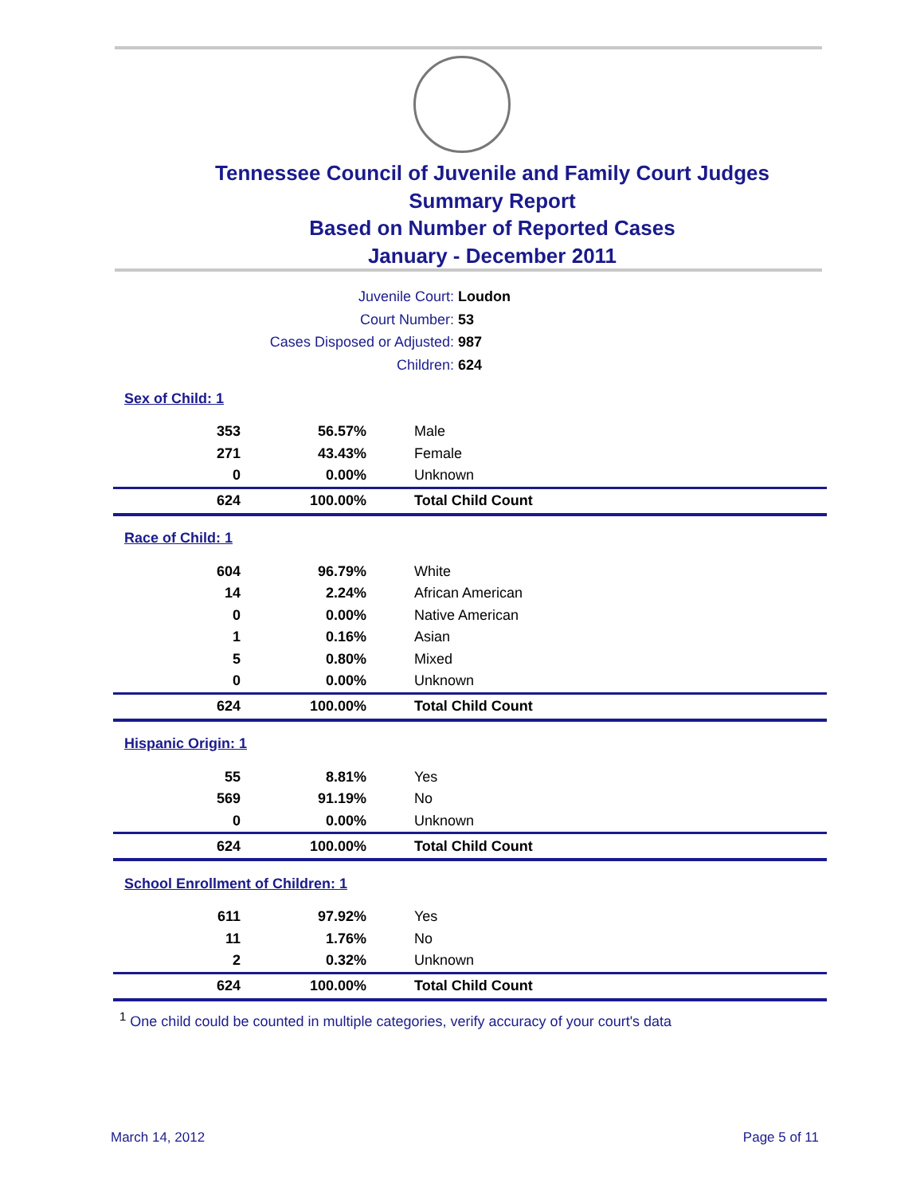Tennessee Council of Juvenile and Family Court Judges
Summary Report
Based on Number of Reported Cases
January - December 2011
Juvenile Court: Loudon
Court Number: 53
Cases Disposed or Adjusted: 987
Children: 624
| Sex of Child: 1 | | |
| 353 | 56.57% | Male |
| 271 | 43.43% | Female |
| 0 | 0.00% | Unknown |
| 624 | 100.00% | Total Child Count |
| Race of Child: 1 | | |
| 604 | 96.79% | White |
| 14 | 2.24% | African American |
| 0 | 0.00% | Native American |
| 1 | 0.16% | Asian |
| 5 | 0.80% | Mixed |
| 0 | 0.00% | Unknown |
| 624 | 100.00% | Total Child Count |
| Hispanic Origin: 1 | | |
| 55 | 8.81% | Yes |
| 569 | 91.19% | No |
| 0 | 0.00% | Unknown |
| 624 | 100.00% | Total Child Count |
| School Enrollment of Children: 1 | | |
| 611 | 97.92% | Yes |
| 11 | 1.76% | No |
| 2 | 0.32% | Unknown |
| 624 | 100.00% | Total Child Count |
<sup>1</sup> One child could be counted in multiple categories, verify accuracy of your court's data
March 14, 2012 Page 5 of 11